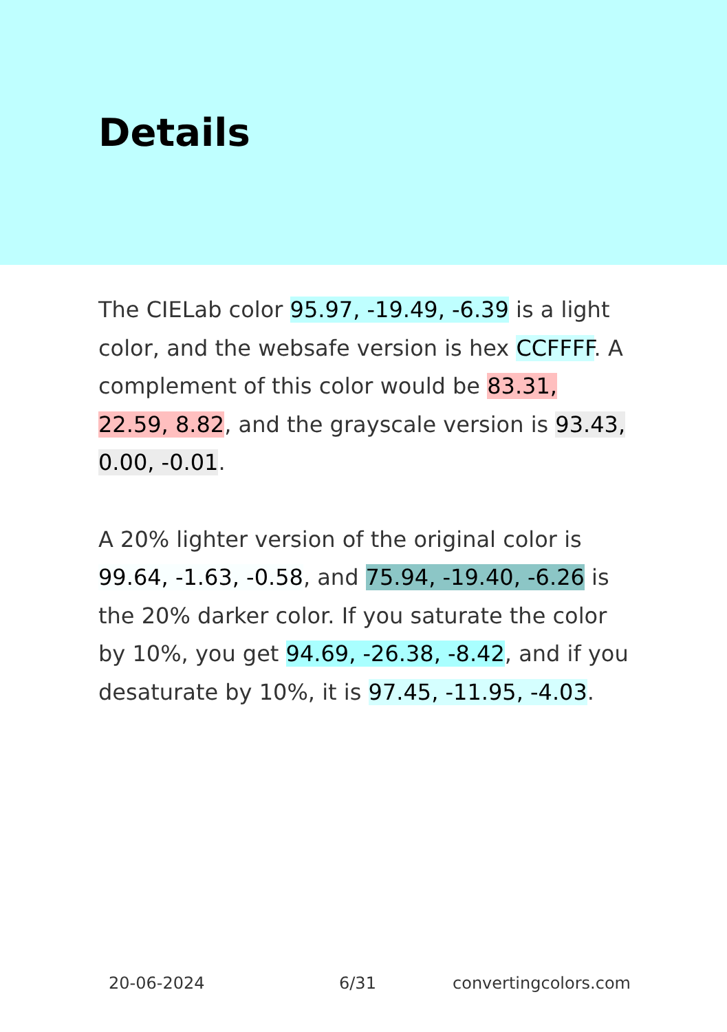Details
The CIELab color 95.97, -19.49, -6.39 is a light color, and the websafe version is hex CCFFFF. A complement of this color would be 83.31, 22.59, 8.82, and the grayscale version is 93.43, 0.00, -0.01.
A 20% lighter version of the original color is 99.64, -1.63, -0.58, and 75.94, -19.40, -6.26 is the 20% darker color. If you saturate the color by 10%, you get 94.69, -26.38, -8.42, and if you desaturate by 10%, it is 97.45, -11.95, -4.03.
20-06-2024 6/31 convertingcolors.com